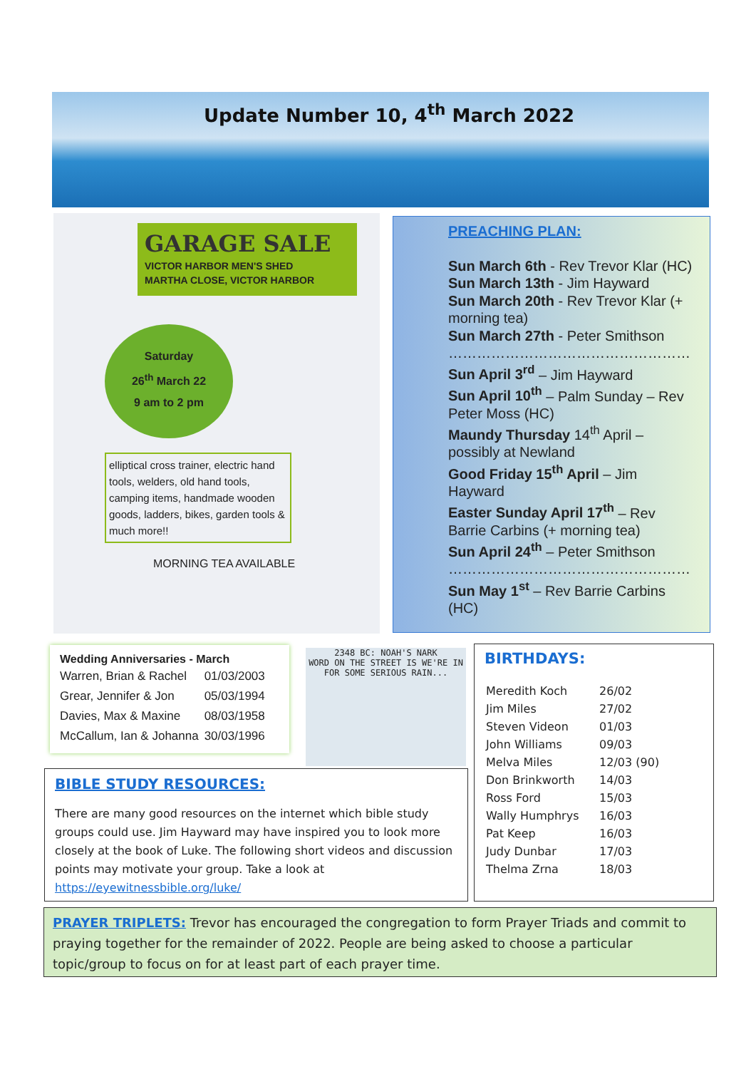Update Number 10, 4<sup>th</sup> March 2022
GARAGE SALE
VICTOR HARBOR MEN'S SHED
MARTHA CLOSE, VICTOR HARBOR
Saturday
26<sup>th</sup> March 22
9 am to 2 pm
elliptical cross trainer, electric hand tools, welders, old hand tools, camping items, handmade wooden goods, ladders, bikes, garden tools & much more!!
MORNING TEA AVAILABLE
PREACHING PLAN:
Sun March 6th - Rev Trevor Klar (HC)
Sun March 13th - Jim Hayward
Sun March 20th - Rev Trevor Klar (+ morning tea)
Sun March 27th - Peter Smithson
……………………………………………
Sun April 3<sup>rd</sup> – Jim Hayward
Sun April 10<sup>th</sup> – Palm Sunday – Rev Peter Moss (HC)
Maundy Thursday 14<sup>th</sup> April – possibly at Newland
Good Friday 15<sup>th</sup> April – Jim Hayward
Easter Sunday April 17<sup>th</sup> – Rev Barrie Carbins (+ morning tea)
Sun April 24<sup>th</sup> – Peter Smithson
……………………………………………
Sun May 1<sup>st</sup> – Rev Barrie Carbins (HC)
Wedding Anniversaries - March
| Warren, Brian & Rachel | 01/03/2003 |
| Grear, Jennifer & Jon | 05/03/1994 |
| Davies, Max & Maxine | 08/03/1958 |
| McCallum, Ian & Johanna | 30/03/1996 |
2348 BC: NOAH'S NARK
WORD ON THE STREET IS WE'RE IN FOR SOME SERIOUS RAIN...
BIBLE STUDY RESOURCES:
There are many good resources on the internet which bible study groups could use. Jim Hayward may have inspired you to look more closely at the book of Luke. The following short videos and discussion points may motivate your group. Take a look at https://eyewitnessbible.org/luke/
BIRTHDAYS:
| Meredith Koch | 26/02 |
| Jim Miles | 27/02 |
| Steven Videon | 01/03 |
| John Williams | 09/03 |
| Melva Miles | 12/03 (90) |
| Don Brinkworth | 14/03 |
| Ross Ford | 15/03 |
| Wally Humphrys | 16/03 |
| Pat Keep | 16/03 |
| Judy Dunbar | 17/03 |
| Thelma Zrna | 18/03 |
PRAYER TRIPLETS: Trevor has encouraged the congregation to form Prayer Triads and commit to praying together for the remainder of 2022. People are being asked to choose a particular topic/group to focus on for at least part of each prayer time.